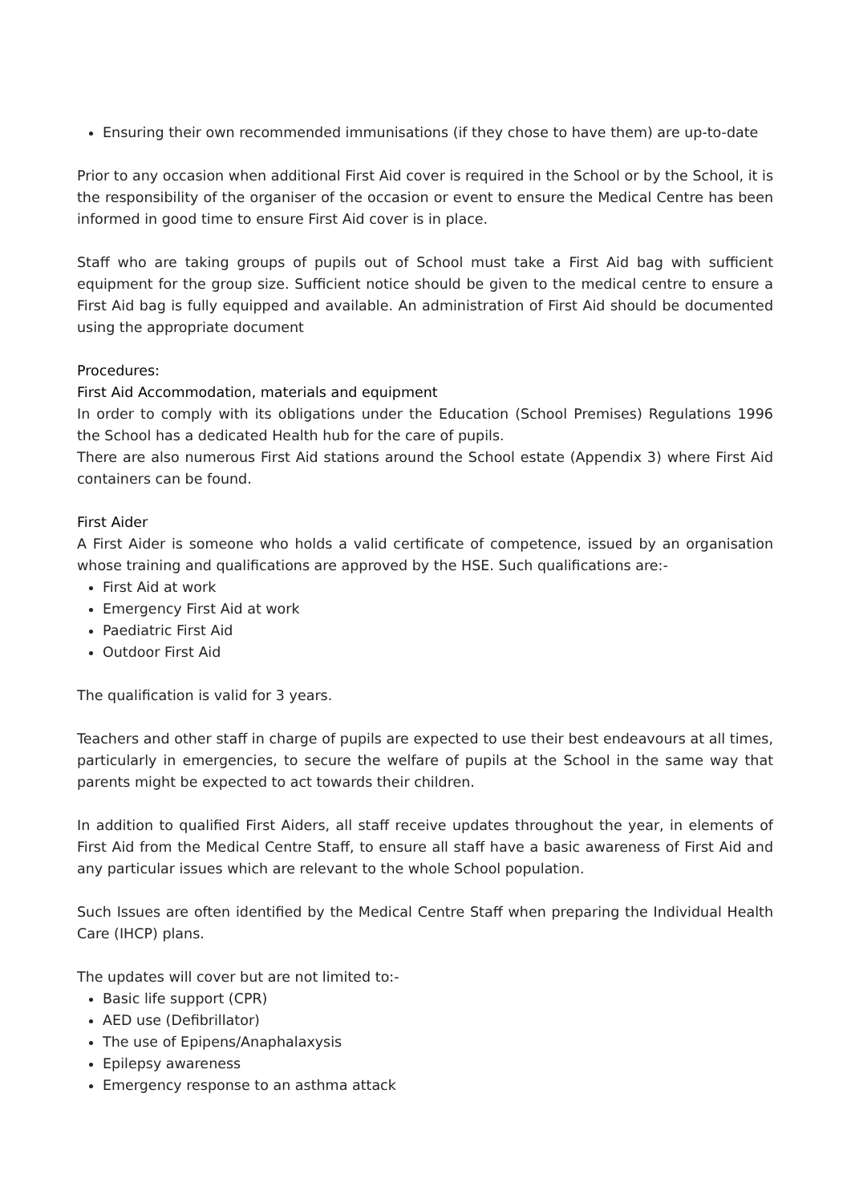Ensuring their own recommended immunisations (if they chose to have them) are up-to-date
Prior to any occasion when additional First Aid cover is required in the School or by the School, it is the responsibility of the organiser of the occasion or event to ensure the Medical Centre has been informed in good time to ensure First Aid cover is in place.
Staff who are taking groups of pupils out of School must take a First Aid bag with sufficient equipment for the group size. Sufficient notice should be given to the medical centre to ensure a First Aid bag is fully equipped and available. An administration of First Aid should be documented using the appropriate document
Procedures:
First Aid Accommodation, materials and equipment
In order to comply with its obligations under the Education (School Premises) Regulations 1996 the School has a dedicated Health hub for the care of pupils.
There are also numerous First Aid stations around the School estate (Appendix 3) where First Aid containers can be found.
First Aider
A First Aider is someone who holds a valid certificate of competence, issued by an organisation whose training and qualifications are approved by the HSE. Such qualifications are:-
First Aid at work
Emergency First Aid at work
Paediatric First Aid
Outdoor First Aid
The qualification is valid for 3 years.
Teachers and other staff in charge of pupils are expected to use their best endeavours at all times, particularly in emergencies, to secure the welfare of pupils at the School in the same way that parents might be expected to act towards their children.
In addition to qualified First Aiders, all staff receive updates throughout the year, in elements of First Aid from the Medical Centre Staff, to ensure all staff have a basic awareness of First Aid and any particular issues which are relevant to the whole School population.
Such Issues are often identified by the Medical Centre Staff when preparing the Individual Health Care (IHCP) plans.
The updates will cover but are not limited to:-
Basic life support (CPR)
AED use (Defibrillator)
The use of Epipens/Anaphalaxysis
Epilepsy awareness
Emergency response to an asthma attack